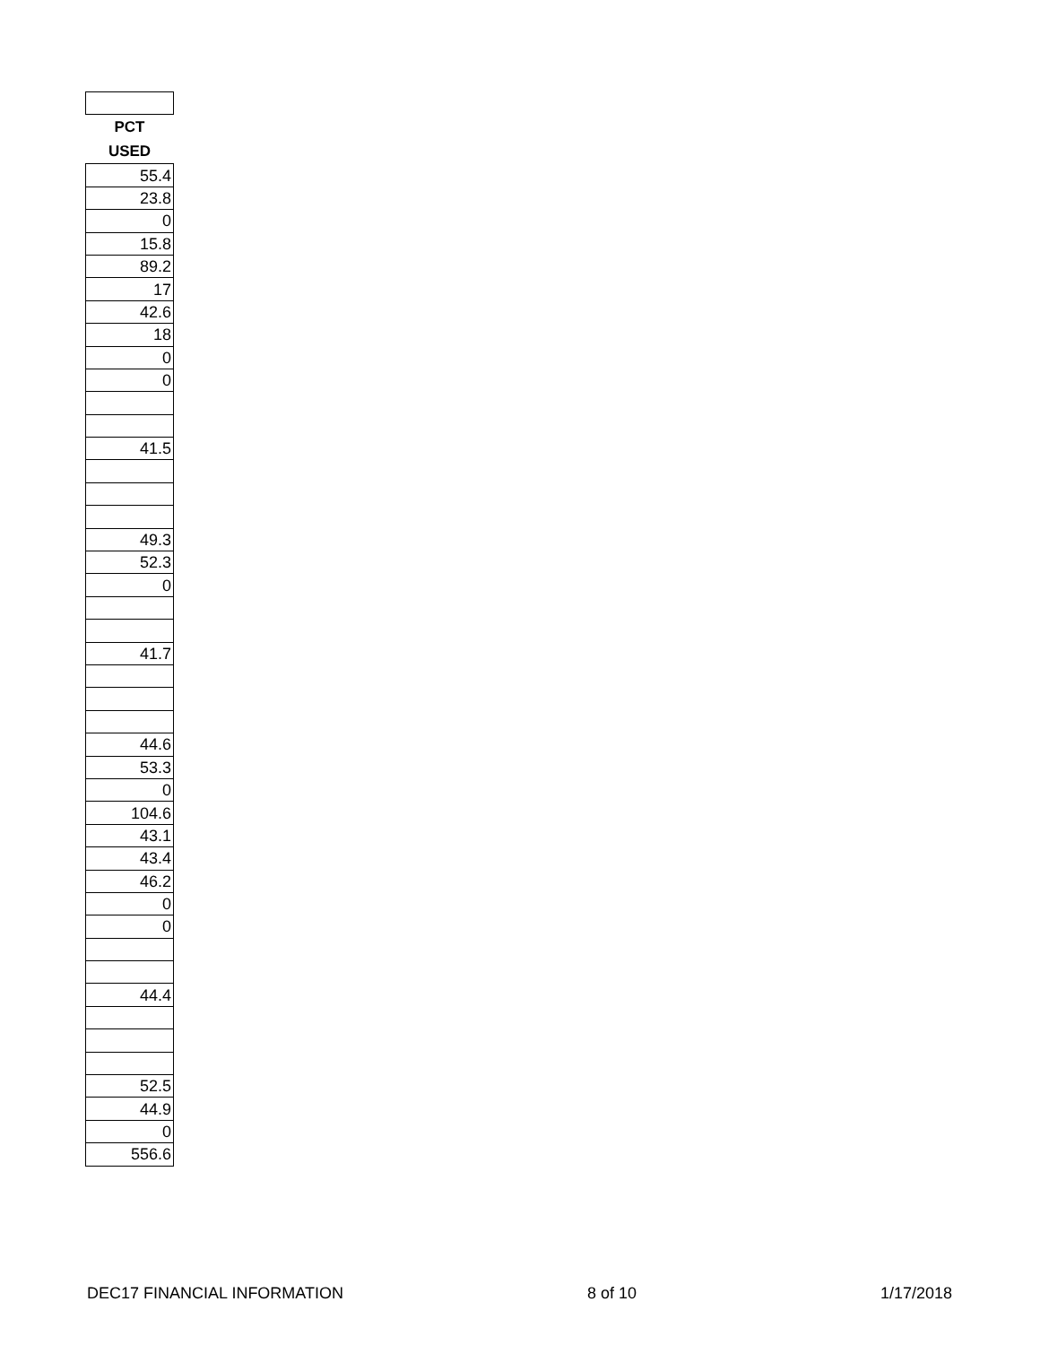| PCT USED |
| 55.4 |
| 23.8 |
| 0 |
| 15.8 |
| 89.2 |
| 17 |
| 42.6 |
| 18 |
| 0 |
| 0 |
| 41.5 |
| 49.3 |
| 52.3 |
| 0 |
| 41.7 |
| 44.6 |
| 53.3 |
| 0 |
| 104.6 |
| 43.1 |
| 43.4 |
| 46.2 |
| 0 |
| 0 |
| 44.4 |
| 52.5 |
| 44.9 |
| 0 |
| 556.6 |
DEC17 FINANCIAL INFORMATION 8 of 10 1/17/2018